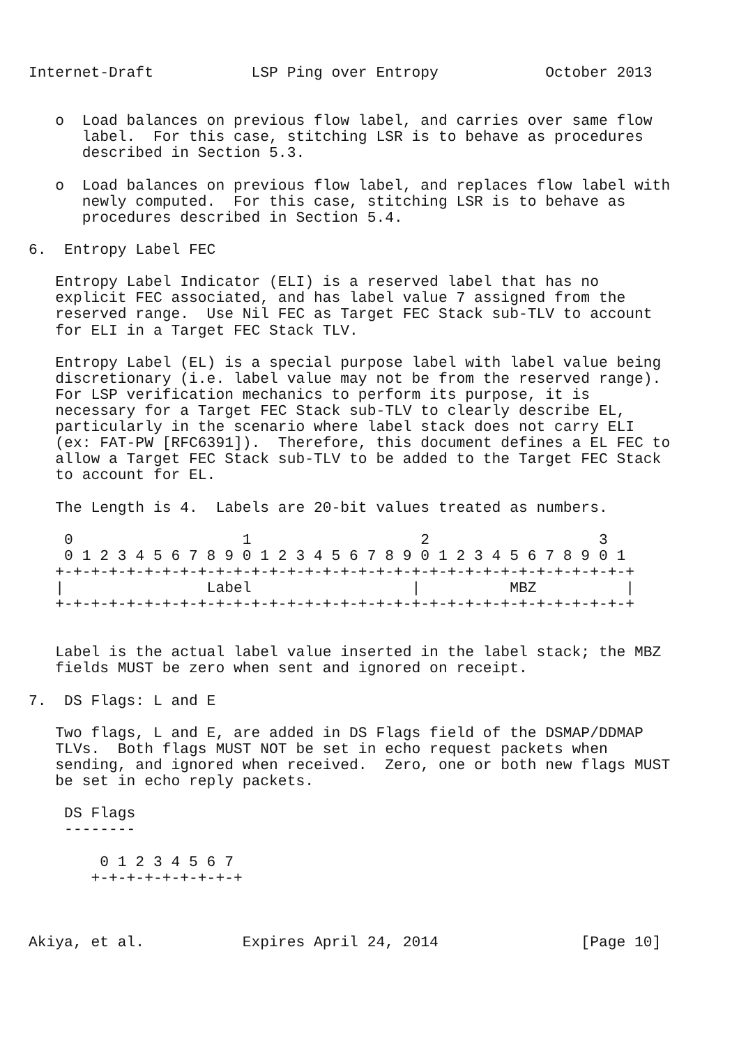Internet-Draft           LSP Ping over Entropy            October 2013


   o  Load balances on previous flow label, and carries over same flow
      label.  For this case, stitching LSR is to behave as procedures
      described in Section 5.3.

   o  Load balances on previous flow label, and replaces flow label with
      newly computed.  For this case, stitching LSR is to behave as
      procedures described in Section 5.4.

6.  Entropy Label FEC

   Entropy Label Indicator (ELI) is a reserved label that has no
   explicit FEC associated, and has label value 7 assigned from the
   reserved range.  Use Nil FEC as Target FEC Stack sub-TLV to account
   for ELI in a Target FEC Stack TLV.

   Entropy Label (EL) is a special purpose label with label value being
   discretionary (i.e. label value may not be from the reserved range).
   For LSP verification mechanics to perform its purpose, it is
   necessary for a Target FEC Stack sub-TLV to clearly describe EL,
   particularly in the scenario where label stack does not carry ELI
   (ex: FAT-PW [RFC6391]).  Therefore, this document defines a EL FEC to
   allow a Target FEC Stack sub-TLV to be added to the Target FEC Stack
   to account for EL.

   The Length is 4.  Labels are 20-bit values treated as numbers.

    0                   1                   2                   3
    0 1 2 3 4 5 6 7 8 9 0 1 2 3 4 5 6 7 8 9 0 1 2 3 4 5 6 7 8 9 0 1
   +-+-+-+-+-+-+-+-+-+-+-+-+-+-+-+-+-+-+-+-+-+-+-+-+-+-+-+-+-+-+-+-+
   |                Label                  |          MBZ          |
   +-+-+-+-+-+-+-+-+-+-+-+-+-+-+-+-+-+-+-+-+-+-+-+-+-+-+-+-+-+-+-+-+


   Label is the actual label value inserted in the label stack; the MBZ
   fields MUST be zero when sent and ignored on receipt.

7.  DS Flags: L and E

   Two flags, L and E, are added in DS Flags field of the DSMAP/DDMAP
   TLVs.  Both flags MUST NOT be set in echo request packets when
   sending, and ignored when received.  Zero, one or both new flags MUST
   be set in echo reply packets.

    DS Flags
    --------

        0 1 2 3 4 5 6 7
       +-+-+-+-+-+-+-+-+



Akiya, et al.           Expires April 24, 2014                [Page 10]